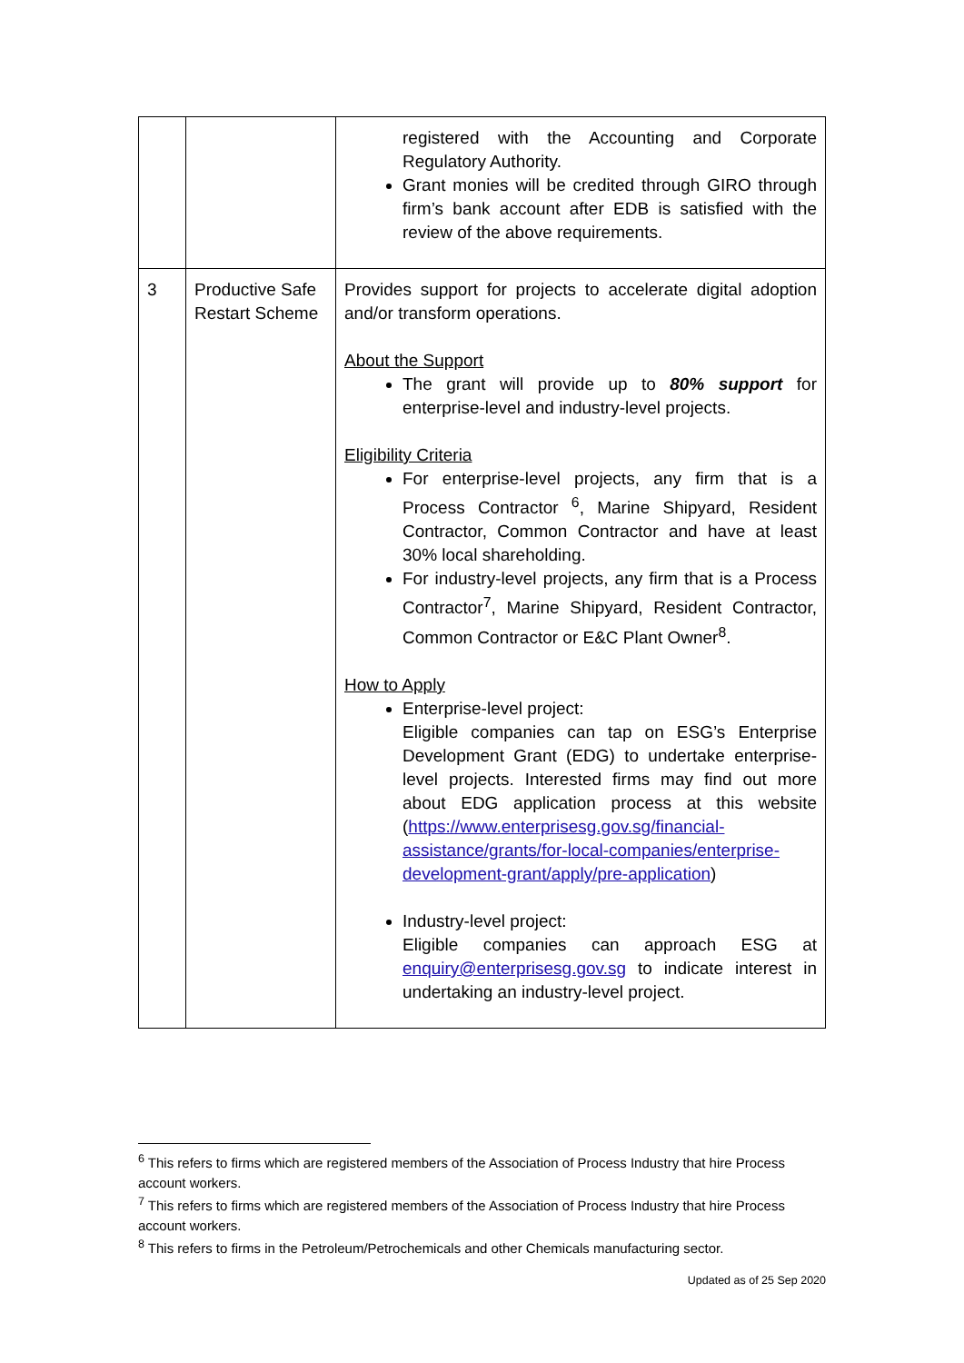| | | registered with the Accounting and Corporate Regulatory Authority. Grant monies will be credited through GIRO through firm’s bank account after EDB is satisfied with the review of the above requirements. |
| 3 | Productive Safe Restart Scheme | Provides support for projects to accelerate digital adoption and/or transform operations. About the Support The grant will provide up to 80% support for enterprise-level and industry-level projects. Eligibility Criteria For enterprise-level projects, any firm that is a Process Contractor <sup>6</sup>, Marine Shipyard, Resident Contractor, Common Contractor and have at least 30% local shareholding. For industry-level projects, any firm that is a Process Contractor<sup>7</sup>, Marine Shipyard, Resident Contractor, Common Contractor or E&C Plant Owner<sup>8</sup>. How to Apply Enterprise-level project: Eligible companies can tap on ESG’s Enterprise Development Grant (EDG) to undertake enterprise-level projects. Interested firms may find out more about EDG application process at this website ( https://www.enterprisesg.gov.sg/financial-assistance/grants/for-local-companies/enterprise-development-grant/apply/pre-application ) Industry-level project: Eligible companies can approach ESG at enquiry@enterprisesg.gov.sg to indicate interest in undertaking an industry-level project. |
<sup>6</sup> This refers to firms which are registered members of the Association of Process Industry that hire Process account workers.
<sup>7</sup> This refers to firms which are registered members of the Association of Process Industry that hire Process account workers.
<sup>8</sup> This refers to firms in the Petroleum/Petrochemicals and other Chemicals manufacturing sector.
Updated as of 25 Sep 2020